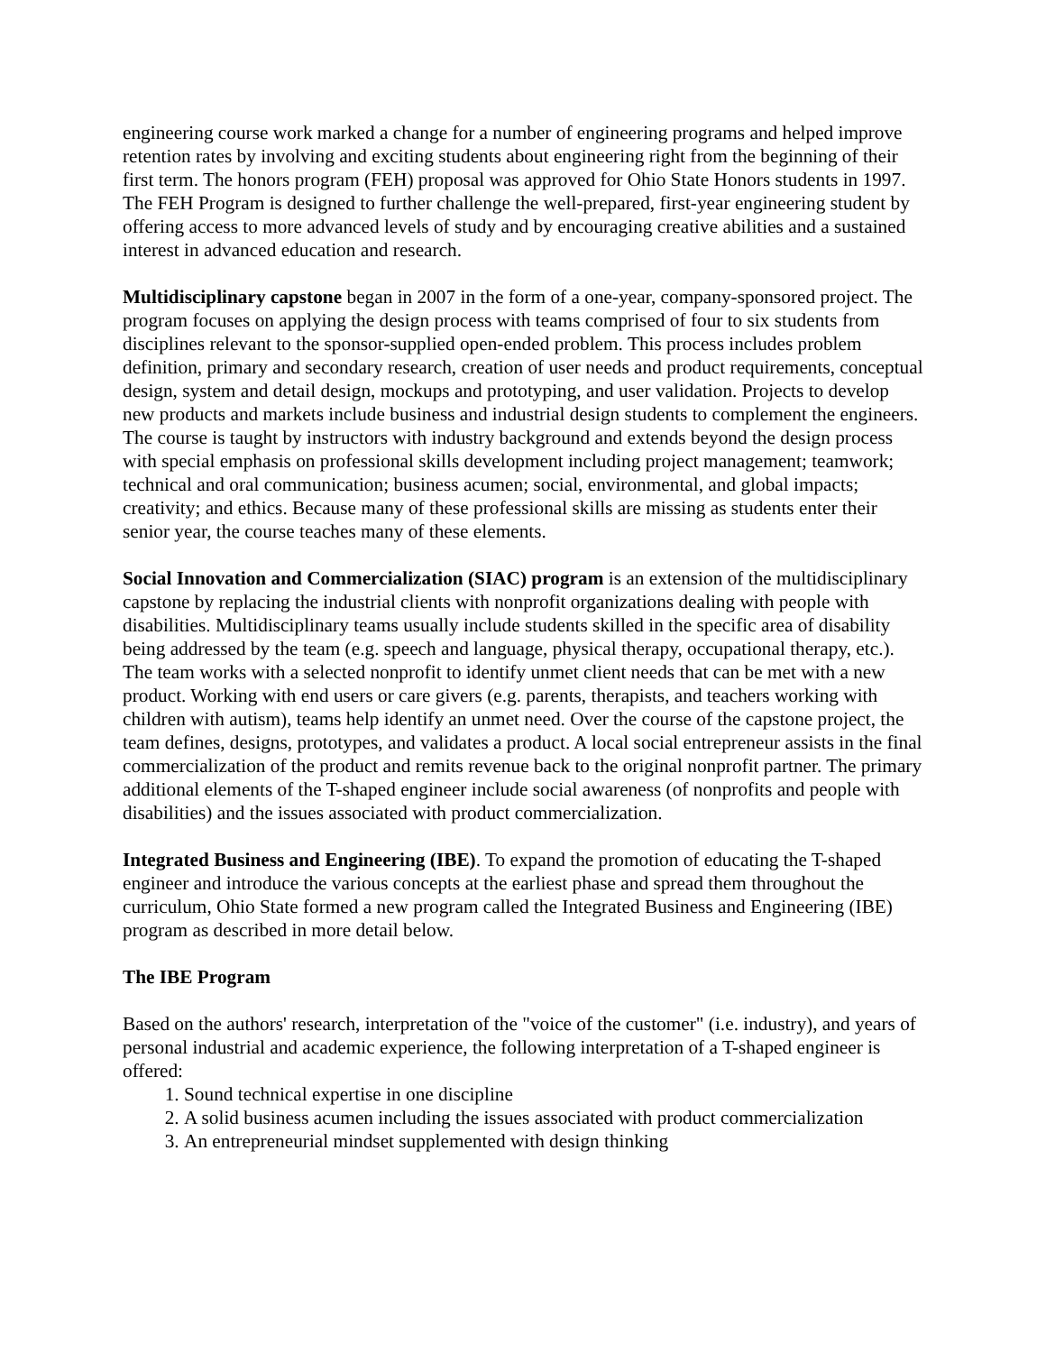engineering course work marked a change for a number of engineering programs and helped improve retention rates by involving and exciting students about engineering right from the beginning of their first term. The honors program (FEH) proposal was approved for Ohio State Honors students in 1997. The FEH Program is designed to further challenge the well-prepared, first-year engineering student by offering access to more advanced levels of study and by encouraging creative abilities and a sustained interest in advanced education and research.
Multidisciplinary capstone began in 2007 in the form of a one-year, company-sponsored project. The program focuses on applying the design process with teams comprised of four to six students from disciplines relevant to the sponsor-supplied open-ended problem. This process includes problem definition, primary and secondary research, creation of user needs and product requirements, conceptual design, system and detail design, mockups and prototyping, and user validation. Projects to develop new products and markets include business and industrial design students to complement the engineers. The course is taught by instructors with industry background and extends beyond the design process with special emphasis on professional skills development including project management; teamwork; technical and oral communication; business acumen; social, environmental, and global impacts; creativity; and ethics. Because many of these professional skills are missing as students enter their senior year, the course teaches many of these elements.
Social Innovation and Commercialization (SIAC) program is an extension of the multidisciplinary capstone by replacing the industrial clients with nonprofit organizations dealing with people with disabilities. Multidisciplinary teams usually include students skilled in the specific area of disability being addressed by the team (e.g. speech and language, physical therapy, occupational therapy, etc.). The team works with a selected nonprofit to identify unmet client needs that can be met with a new product. Working with end users or care givers (e.g. parents, therapists, and teachers working with children with autism), teams help identify an unmet need. Over the course of the capstone project, the team defines, designs, prototypes, and validates a product. A local social entrepreneur assists in the final commercialization of the product and remits revenue back to the original nonprofit partner. The primary additional elements of the T-shaped engineer include social awareness (of nonprofits and people with disabilities) and the issues associated with product commercialization.
Integrated Business and Engineering (IBE). To expand the promotion of educating the T-shaped engineer and introduce the various concepts at the earliest phase and spread them throughout the curriculum, Ohio State formed a new program called the Integrated Business and Engineering (IBE) program as described in more detail below.
The IBE Program
Based on the authors' research, interpretation of the "voice of the customer" (i.e. industry), and years of personal industrial and academic experience, the following interpretation of a T-shaped engineer is offered:
1. Sound technical expertise in one discipline
2. A solid business acumen including the issues associated with product commercialization
3. An entrepreneurial mindset supplemented with design thinking